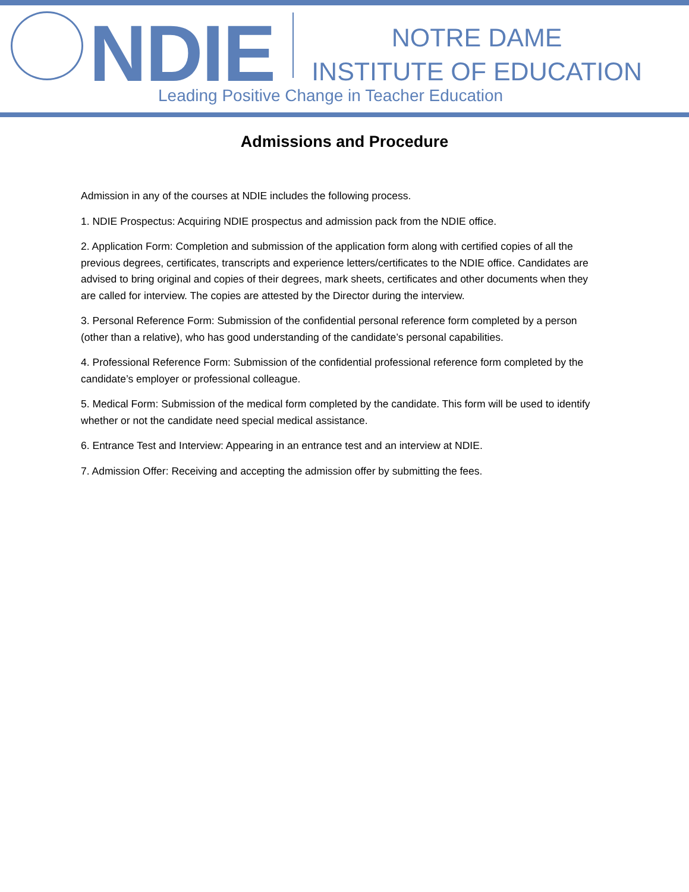NDIE
NOTRE DAME
INSTITUTE OF EDUCATION
Leading Positive Change in Teacher Education
Admissions and Procedure
Admission in any of the courses at NDIE includes the following process.
1. NDIE Prospectus: Acquiring NDIE prospectus and admission pack from the NDIE office.
2. Application Form: Completion and submission of the application form along with certified copies of all the previous degrees, certificates, transcripts and experience letters/certificates to the NDIE office. Candidates are advised to bring original and copies of their degrees, mark sheets, certificates and other documents when they are called for interview. The copies are attested by the Director during the interview.
3. Personal Reference Form: Submission of the confidential personal reference form completed by a person (other than a relative), who has good understanding of the candidate’s personal capabilities.
4. Professional Reference Form: Submission of the confidential professional reference form completed by the candidate’s employer or professional colleague.
5. Medical Form: Submission of the medical form completed by the candidate. This form will be used to identify whether or not the candidate need special medical assistance.
6. Entrance Test and Interview: Appearing in an entrance test and an interview at NDIE.
7. Admission Offer: Receiving and accepting the admission offer by submitting the fees.